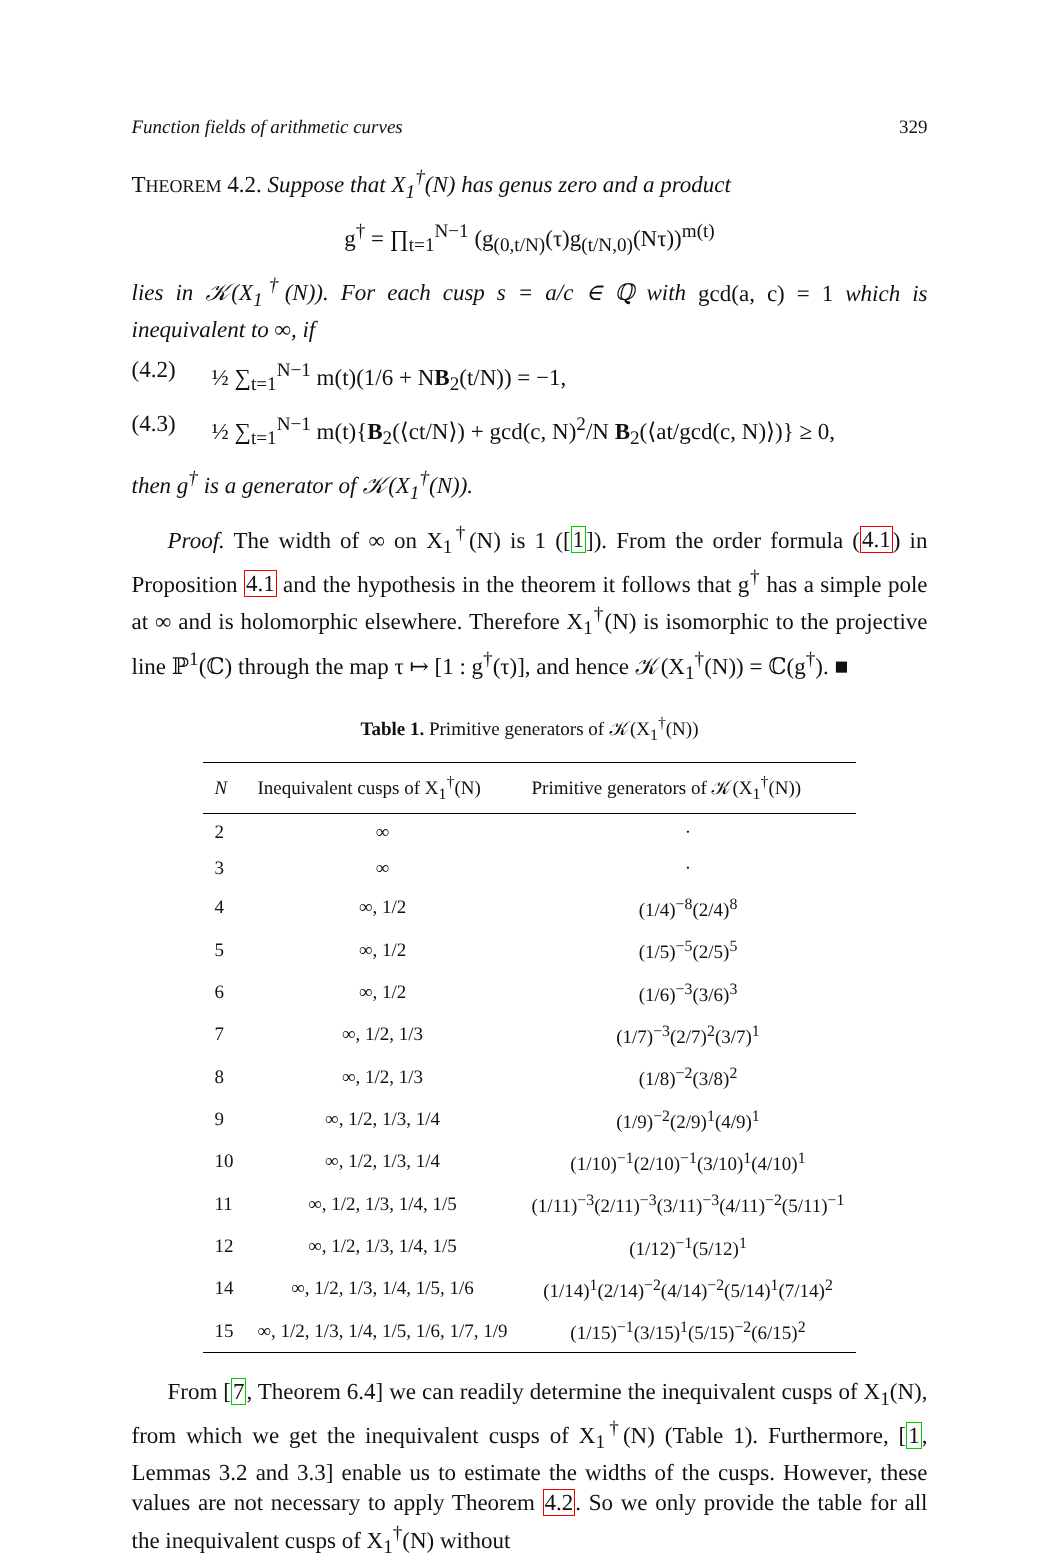Function fields of arithmetic curves 329
THEOREM 4.2. Suppose that X<sub>1</sub><sup>†</sup>(N) has genus zero and a product
g<sup>†</sup> = ∏<sub>t=1</sub><sup>N−1</sup> (g<sub>(0,t/N)</sub>(τ)g<sub>(t/N,0)</sub>(Nτ))<sup>m(t)</sup>
lies in 𝒦(X<sub>1</sub><sup>†</sup>(N)). For each cusp s = a/c ∈ ℚ with gcd(a, c) = 1 which is inequivalent to ∞, if
(4.2) ½ ∑<sub>t=1</sub><sup>N−1</sup> m(t)(1/6 + NB<sub>2</sub>(t/N)) = −1,
(4.3) ½ ∑<sub>t=1</sub><sup>N−1</sup> m(t){B<sub>2</sub>(⟨ct/N⟩) + gcd(c, N)<sup>2</sup>/N B<sub>2</sub>(⟨at/gcd(c, N)⟩)} ≥ 0,
then g<sup>†</sup> is a generator of 𝒦(X<sub>1</sub><sup>†</sup>(N)).
Proof. The width of ∞ on X<sub>1</sub><sup>†</sup>(N) is 1 ([1]). From the order formula (4.1) in Proposition 4.1 and the hypothesis in the theorem it follows that g<sup>†</sup> has a simple pole at ∞ and is holomorphic elsewhere. Therefore X<sub>1</sub><sup>†</sup>(N) is isomorphic to the projective line ℙ<sup>1</sup>(ℂ) through the map τ ↦ [1 : g<sup>†</sup>(τ)], and hence 𝒦(X<sub>1</sub><sup>†</sup>(N)) = ℂ(g<sup>†</sup>). ■
Table 1. Primitive generators of 𝒦(X<sub>1</sub><sup>†</sup>(N))
| N | Inequivalent cusps of X<sub>1</sub><sup>†</sup>(N) | Primitive generators of 𝒦(X<sub>1</sub><sup>†</sup>(N)) |
| --- | --- | --- |
| 2 | ∞ | · |
| 3 | ∞ | · |
| 4 | ∞, 1/2 | (1/4)<sup>−8</sup>(2/4)<sup>8</sup> |
| 5 | ∞, 1/2 | (1/5)<sup>−5</sup>(2/5)<sup>5</sup> |
| 6 | ∞, 1/2 | (1/6)<sup>−3</sup>(3/6)<sup>3</sup> |
| 7 | ∞, 1/2, 1/3 | (1/7)<sup>−3</sup>(2/7)<sup>2</sup>(3/7)<sup>1</sup> |
| 8 | ∞, 1/2, 1/3 | (1/8)<sup>−2</sup>(3/8)<sup>2</sup> |
| 9 | ∞, 1/2, 1/3, 1/4 | (1/9)<sup>−2</sup>(2/9)<sup>1</sup>(4/9)<sup>1</sup> |
| 10 | ∞, 1/2, 1/3, 1/4 | (1/10)<sup>−1</sup>(2/10)<sup>−1</sup>(3/10)<sup>1</sup>(4/10)<sup>1</sup> |
| 11 | ∞, 1/2, 1/3, 1/4, 1/5 | (1/11)<sup>−3</sup>(2/11)<sup>−3</sup>(3/11)<sup>−3</sup>(4/11)<sup>−2</sup>(5/11)<sup>−1</sup> |
| 12 | ∞, 1/2, 1/3, 1/4, 1/5 | (1/12)<sup>−1</sup>(5/12)<sup>1</sup> |
| 14 | ∞, 1/2, 1/3, 1/4, 1/5, 1/6 | (1/14)<sup>1</sup>(2/14)<sup>−2</sup>(4/14)<sup>−2</sup>(5/14)<sup>1</sup>(7/14)<sup>2</sup> |
| 15 | ∞, 1/2, 1/3, 1/4, 1/5, 1/6, 1/7, 1/9 | (1/15)<sup>−1</sup>(3/15)<sup>1</sup>(5/15)<sup>−2</sup>(6/15)<sup>2</sup> |
From [7, Theorem 6.4] we can readily determine the inequivalent cusps of X<sub>1</sub>(N), from which we get the inequivalent cusps of X<sub>1</sub><sup>†</sup>(N) (Table 1). Furthermore, [1, Lemmas 3.2 and 3.3] enable us to estimate the widths of the cusps. However, these values are not necessary to apply Theorem 4.2. So we only provide the table for all the inequivalent cusps of X<sub>1</sub><sup>†</sup>(N) without